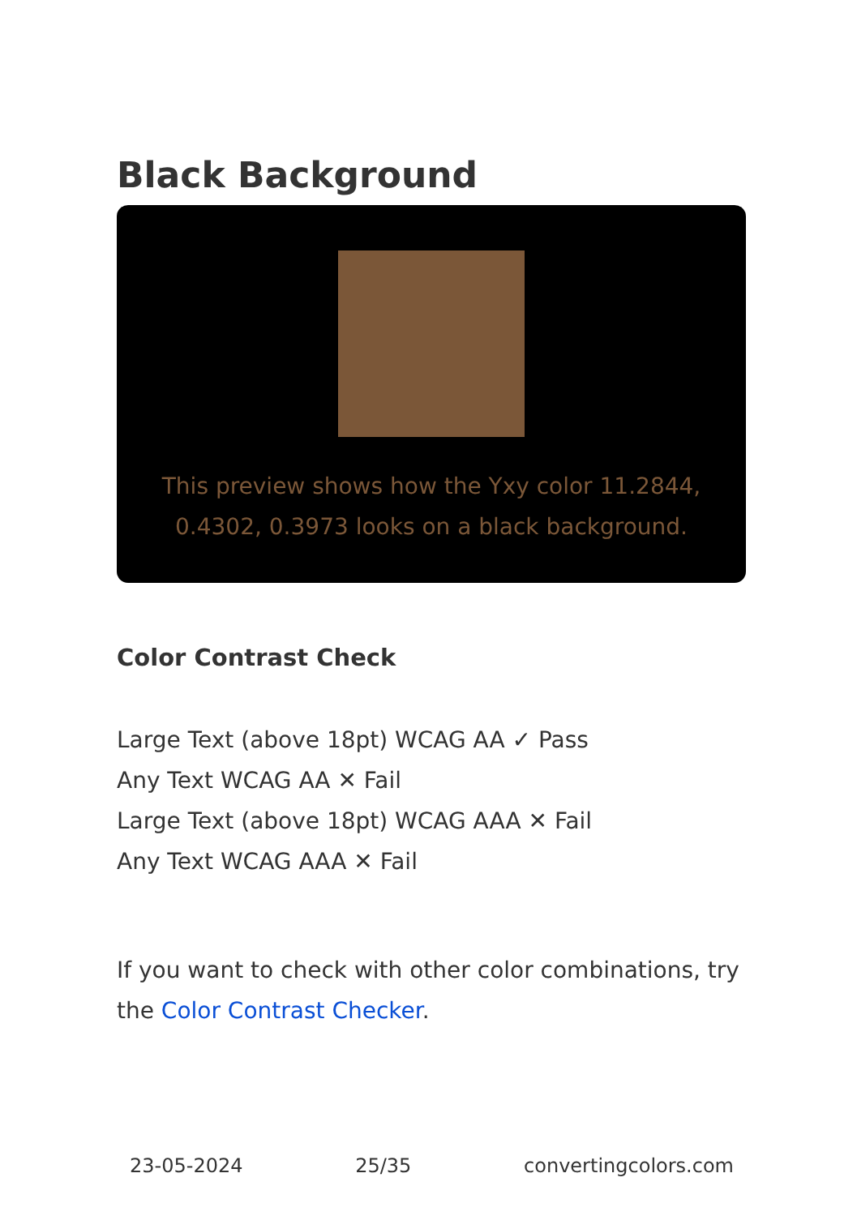Black Background
This preview shows how the Yxy color 11.2844, 0.4302, 0.3973 looks on a black background.
Color Contrast Check
Large Text (above 18pt) WCAG AA ✓ Pass
Any Text WCAG AA ✕ Fail
Large Text (above 18pt) WCAG AAA ✕ Fail
Any Text WCAG AAA ✕ Fail
If you want to check with other color combinations, try the Color Contrast Checker.
23-05-2024 25/35 convertingcolors.com